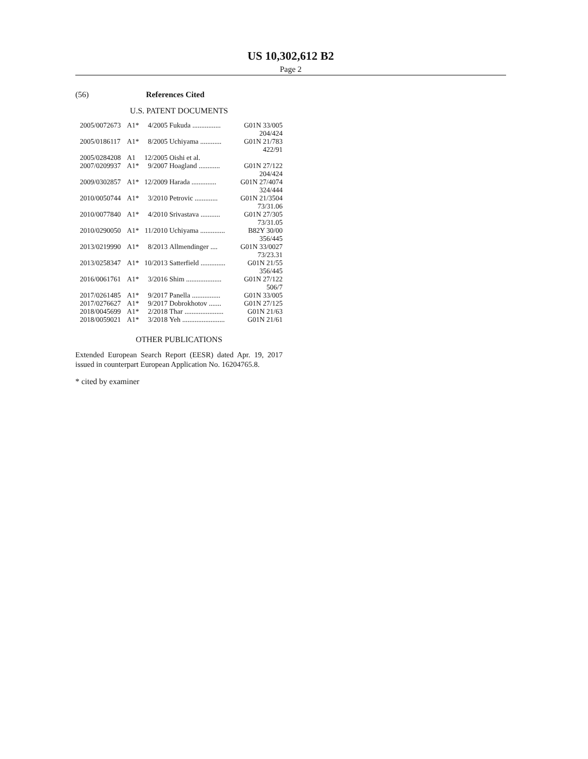US 10,302,612 B2
Page 2
(56) References Cited
U.S. PATENT DOCUMENTS
| 2005/0072673 | A1* | 4/2005 | Fukuda ................ | G01N 33/005 |
| 204/424 | | | | |
| 2005/0186117 | A1* | 8/2005 | Uchiyama ............ | G01N 21/783 |
| 422/91 | | | | |
| 2005/0284208 | A1 | 12/2005 | Oishi et al. | |
| 2007/0209937 | A1* | 9/2007 | Hoagland ............ | G01N 27/122 |
| 204/424 | | | | |
| 2009/0302857 | A1* | 12/2009 | Harada .............. | G01N 27/4074 |
| 324/444 | | | | |
| 2010/0050744 | A1* | 3/2010 | Petrovic ............. | G01N 21/3504 |
| 73/31.06 | | | | |
| 2010/0077840 | A1* | 4/2010 | Srivastava ........... | G01N 27/305 |
| 73/31.05 | | | | |
| 2010/0290050 | A1* | 11/2010 | Uchiyama .............. | B82Y 30/00 |
| 356/445 | | | | |
| 2013/0219990 | A1* | 8/2013 | Allmendinger .... | G01N 33/0027 |
| 73/23.31 | | | | |
| 2013/0258347 | A1* | 10/2013 | Satterfield .............. | G01N 21/55 |
| 356/445 | | | | |
| 2016/0061761 | A1* | 3/2016 | Shim .................... | G01N 27/122 |
| 506/7 | | | | |
| 2017/0261485 | A1* | 9/2017 | Panella ................ | G01N 33/005 |
| 2017/0276627 | A1* | 9/2017 | Dobrokhotov ....... | G01N 27/125 |
| 2018/0045699 | A1* | 2/2018 | Thar ...................... | G01N 21/63 |
| 2018/0059021 | A1* | 3/2018 | Yeh ........................ | G01N 21/61 |
OTHER PUBLICATIONS
Extended European Search Report (EESR) dated Apr. 19, 2017 issued in counterpart European Application No. 16204765.8.
* cited by examiner